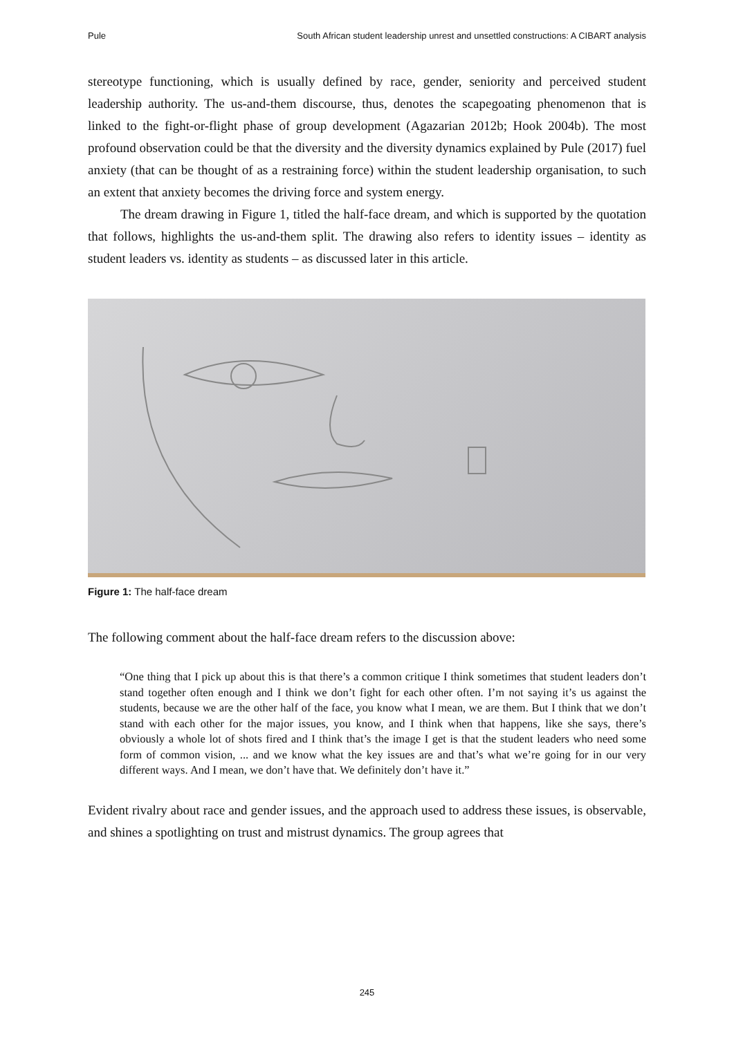Pule South African student leadership unrest and unsettled constructions: A CIBART analysis
stereotype functioning, which is usually defined by race, gender, seniority and perceived student leadership authority. The us-and-them discourse, thus, denotes the scapegoating phenomenon that is linked to the fight-or-flight phase of group development (Agazarian 2012b; Hook 2004b). The most profound observation could be that the diversity and the diversity dynamics explained by Pule (2017) fuel anxiety (that can be thought of as a restraining force) within the student leadership organisation, to such an extent that anxiety becomes the driving force and system energy.
The dream drawing in Figure 1, titled the half-face dream, and which is supported by the quotation that follows, highlights the us-and-them split. The drawing also refers to identity issues – identity as student leaders vs. identity as students – as discussed later in this article.
Figure 1: The half-face dream
The following comment about the half-face dream refers to the discussion above:
“One thing that I pick up about this is that there’s a common critique I think sometimes that student leaders don’t stand together often enough and I think we don’t fight for each other often. I’m not saying it’s us against the students, because we are the other half of the face, you know what I mean, we are them. But I think that we don’t stand with each other for the major issues, you know, and I think when that happens, like she says, there’s obviously a whole lot of shots fired and I think that’s the image I get is that the student leaders who need some form of common vision, ... and we know what the key issues are and that’s what we’re going for in our very different ways. And I mean, we don’t have that. We definitely don’t have it.”
Evident rivalry about race and gender issues, and the approach used to address these issues, is observable, and shines a spotlighting on trust and mistrust dynamics. The group agrees that
245